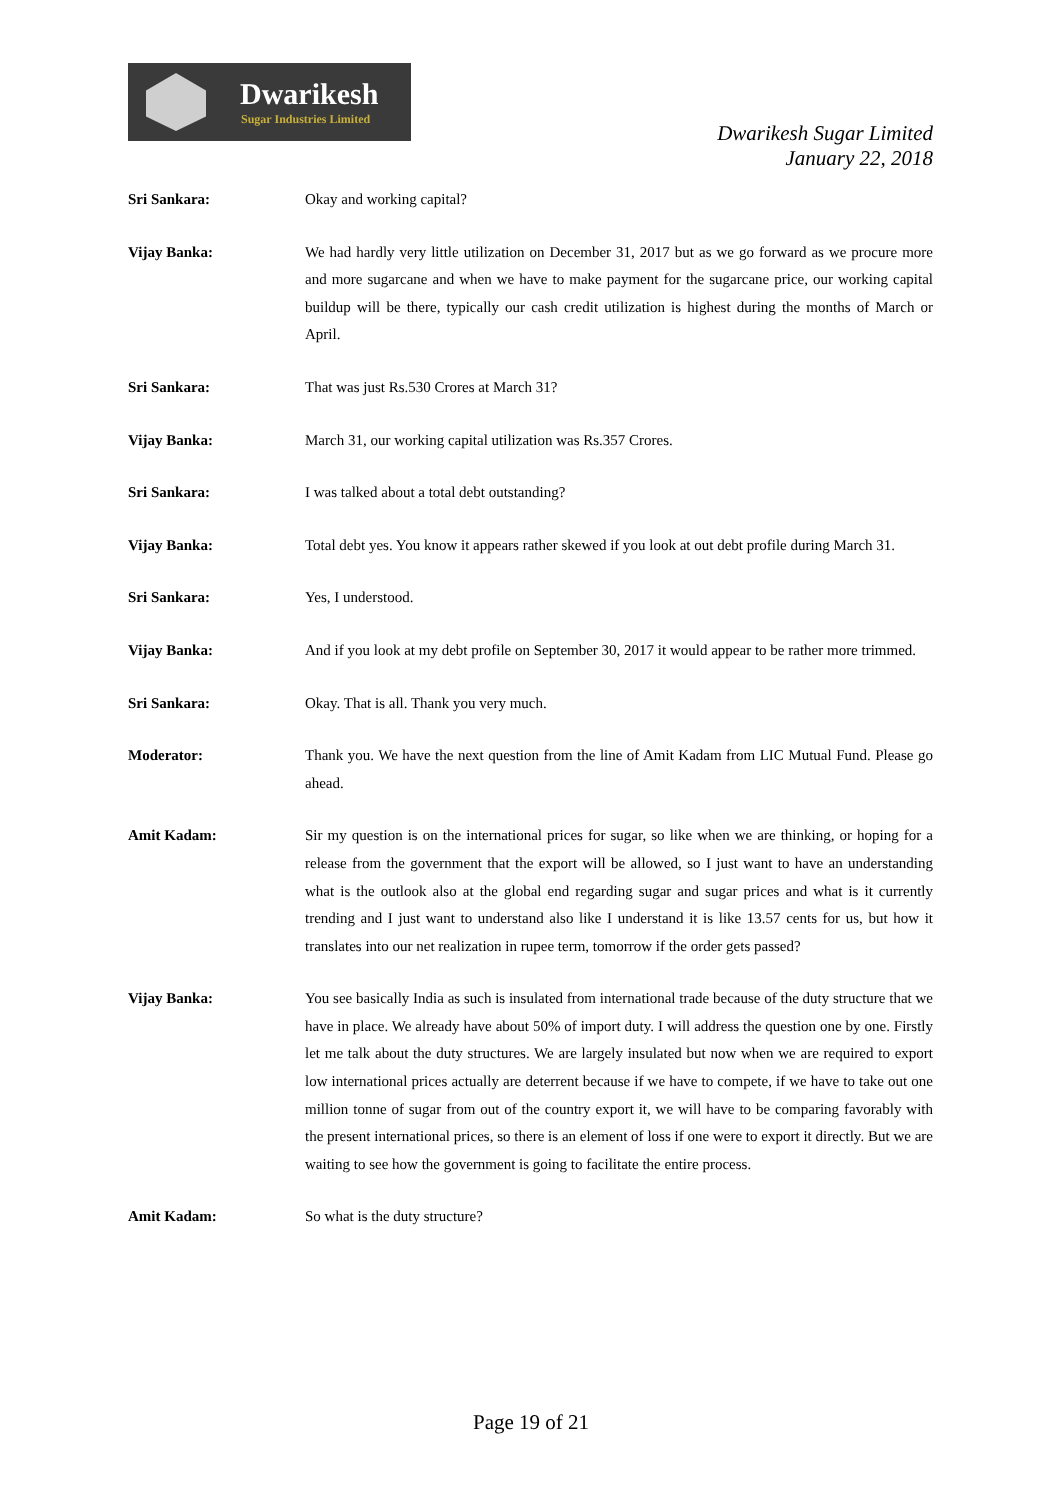Dwarikesh
Sugar Industries Limited
Dwarikesh Sugar Limited
January 22, 2018
Sri Sankara: Okay and working capital?
Vijay Banka: We had hardly very little utilization on December 31, 2017 but as we go forward as we procure more and more sugarcane and when we have to make payment for the sugarcane price, our working capital buildup will be there, typically our cash credit utilization is highest during the months of March or April.
Sri Sankara: That was just Rs.530 Crores at March 31?
Vijay Banka: March 31, our working capital utilization was Rs.357 Crores.
Sri Sankara: I was talked about a total debt outstanding?
Vijay Banka: Total debt yes. You know it appears rather skewed if you look at out debt profile during March 31.
Sri Sankara: Yes, I understood.
Vijay Banka: And if you look at my debt profile on September 30, 2017 it would appear to be rather more trimmed.
Sri Sankara: Okay. That is all. Thank you very much.
Moderator: Thank you. We have the next question from the line of Amit Kadam from LIC Mutual Fund. Please go ahead.
Amit Kadam: Sir my question is on the international prices for sugar, so like when we are thinking, or hoping for a release from the government that the export will be allowed, so I just want to have an understanding what is the outlook also at the global end regarding sugar and sugar prices and what is it currently trending and I just want to understand also like I understand it is like 13.57 cents for us, but how it translates into our net realization in rupee term, tomorrow if the order gets passed?
Vijay Banka: You see basically India as such is insulated from international trade because of the duty structure that we have in place. We already have about 50% of import duty. I will address the question one by one. Firstly let me talk about the duty structures. We are largely insulated but now when we are required to export low international prices actually are deterrent because if we have to compete, if we have to take out one million tonne of sugar from out of the country export it, we will have to be comparing favorably with the present international prices, so there is an element of loss if one were to export it directly. But we are waiting to see how the government is going to facilitate the entire process.
Amit Kadam: So what is the duty structure?
Page 19 of 21